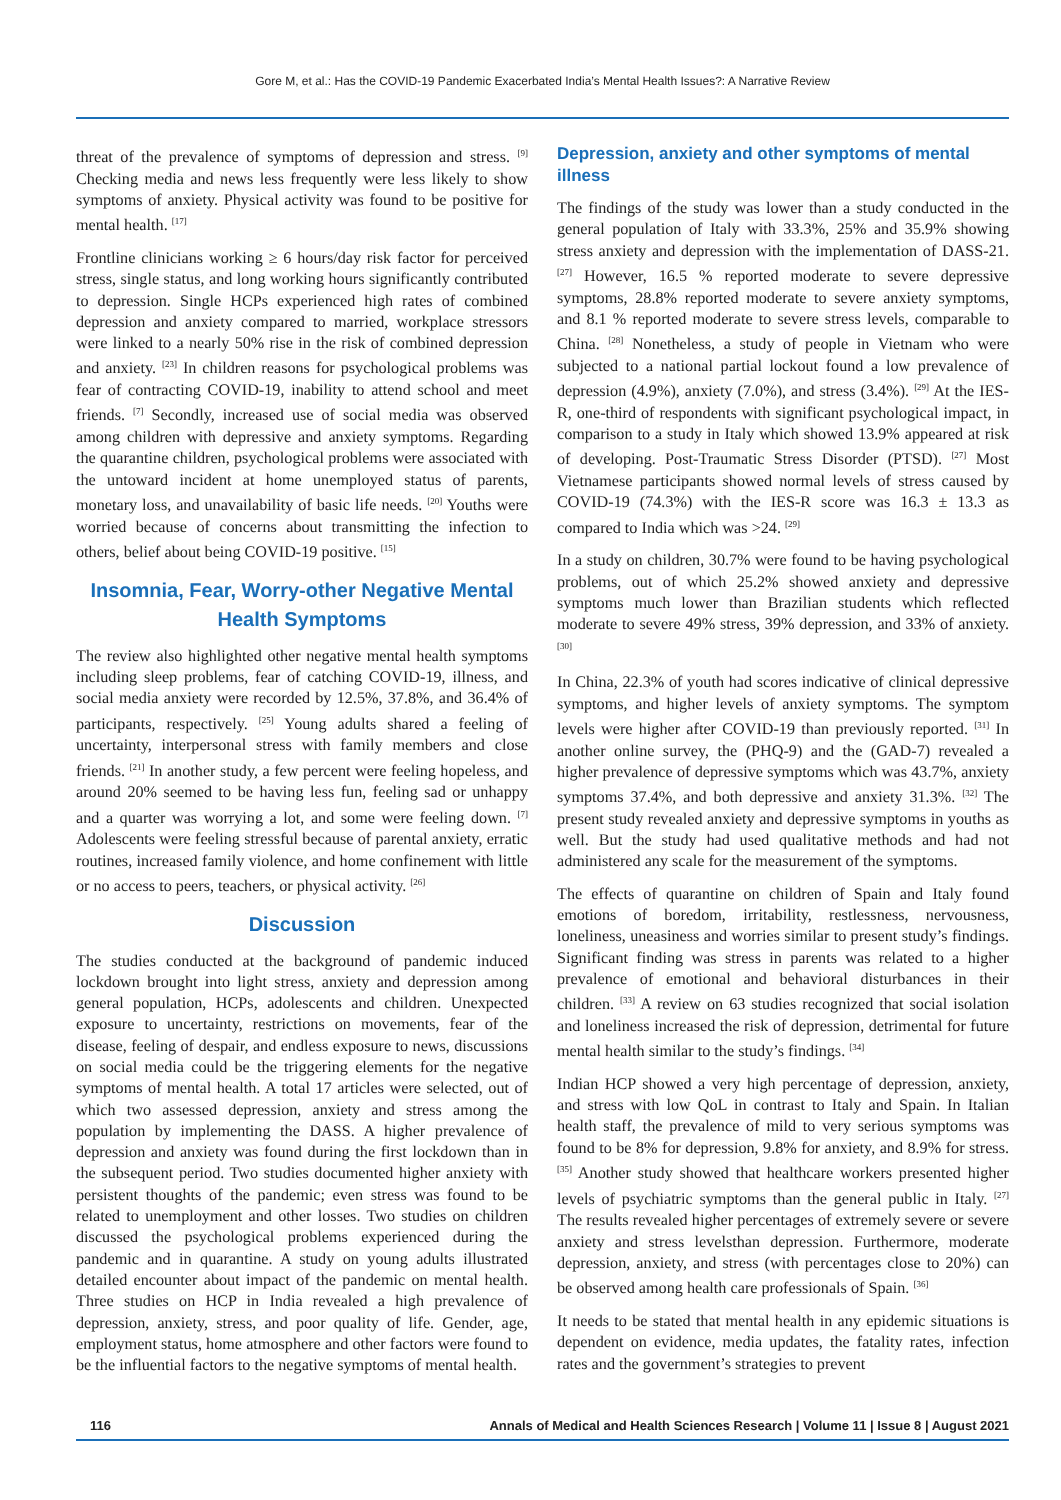Gore M, et al.: Has the COVID-19 Pandemic Exacerbated India’s Mental Health Issues?: A Narrative Review
threat of the prevalence of symptoms of depression and stress. <sup>[9]</sup> Checking media and news less frequently were less likely to show symptoms of anxiety. Physical activity was found to be positive for mental health. <sup>[17]</sup>
Frontline clinicians working ≥ 6 hours/day risk factor for perceived stress, single status, and long working hours significantly contributed to depression. Single HCPs experienced high rates of combined depression and anxiety compared to married, workplace stressors were linked to a nearly 50% rise in the risk of combined depression and anxiety. <sup>[23]</sup> In children reasons for psychological problems was fear of contracting COVID-19, inability to attend school and meet friends. <sup>[7]</sup> Secondly, increased use of social media was observed among children with depressive and anxiety symptoms. Regarding the quarantine children, psychological problems were associated with the untoward incident at home unemployed status of parents, monetary loss, and unavailability of basic life needs. <sup>[20]</sup> Youths were worried because of concerns about transmitting the infection to others, belief about being COVID-19 positive. <sup>[15]</sup>
Insomnia, Fear, Worry-other Negative Mental Health Symptoms
The review also highlighted other negative mental health symptoms including sleep problems, fear of catching COVID-19, illness, and social media anxiety were recorded by 12.5%, 37.8%, and 36.4% of participants, respectively. <sup>[25]</sup> Young adults shared a feeling of uncertainty, interpersonal stress with family members and close friends. <sup>[21]</sup> In another study, a few percent were feeling hopeless, and around 20% seemed to be having less fun, feeling sad or unhappy and a quarter was worrying a lot, and some were feeling down. <sup>[7]</sup> Adolescents were feeling stressful because of parental anxiety, erratic routines, increased family violence, and home confinement with little or no access to peers, teachers, or physical activity. <sup>[26]</sup>
Discussion
The studies conducted at the background of pandemic induced lockdown brought into light stress, anxiety and depression among general population, HCPs, adolescents and children. Unexpected exposure to uncertainty, restrictions on movements, fear of the disease, feeling of despair, and endless exposure to news, discussions on social media could be the triggering elements for the negative symptoms of mental health. A total 17 articles were selected, out of which two assessed depression, anxiety and stress among the population by implementing the DASS. A higher prevalence of depression and anxiety was found during the first lockdown than in the subsequent period. Two studies documented higher anxiety with persistent thoughts of the pandemic; even stress was found to be related to unemployment and other losses. Two studies on children discussed the psychological problems experienced during the pandemic and in quarantine. A study on young adults illustrated detailed encounter about impact of the pandemic on mental health. Three studies on HCP in India revealed a high prevalence of depression, anxiety, stress, and poor quality of life. Gender, age, employment status, home atmosphere and other factors were found to be the influential factors to the negative symptoms of mental health.
Depression, anxiety and other symptoms of mental illness
The findings of the study was lower than a study conducted in the general population of Italy with 33.3%, 25% and 35.9% showing stress anxiety and depression with the implementation of DASS-21. <sup>[27]</sup> However, 16.5 % reported moderate to severe depressive symptoms, 28.8% reported moderate to severe anxiety symptoms, and 8.1 % reported moderate to severe stress levels, comparable to China. <sup>[28]</sup> Nonetheless, a study of people in Vietnam who were subjected to a national partial lockout found a low prevalence of depression (4.9%), anxiety (7.0%), and stress (3.4%). <sup>[29]</sup> At the IES-R, one-third of respondents with significant psychological impact, in comparison to a study in Italy which showed 13.9% appeared at risk of developing. Post-Traumatic Stress Disorder (PTSD). <sup>[27]</sup> Most Vietnamese participants showed normal levels of stress caused by COVID-19 (74.3%) with the IES-R score was 16.3 ± 13.3 as compared to India which was >24. <sup>[29]</sup>
In a study on children, 30.7% were found to be having psychological problems, out of which 25.2% showed anxiety and depressive symptoms much lower than Brazilian students which reflected moderate to severe 49% stress, 39% depression, and 33% of anxiety. <sup>[30]</sup>
In China, 22.3% of youth had scores indicative of clinical depressive symptoms, and higher levels of anxiety symptoms. The symptom levels were higher after COVID-19 than previously reported. <sup>[31]</sup> In another online survey, the (PHQ-9) and the (GAD-7) revealed a higher prevalence of depressive symptoms which was 43.7%, anxiety symptoms 37.4%, and both depressive and anxiety 31.3%. <sup>[32]</sup> The present study revealed anxiety and depressive symptoms in youths as well. But the study had used qualitative methods and had not administered any scale for the measurement of the symptoms.
The effects of quarantine on children of Spain and Italy found emotions of boredom, irritability, restlessness, nervousness, loneliness, uneasiness and worries similar to present study’s findings. Significant finding was stress in parents was related to a higher prevalence of emotional and behavioral disturbances in their children. <sup>[33]</sup> A review on 63 studies recognized that social isolation and loneliness increased the risk of depression, detrimental for future mental health similar to the study’s findings. <sup>[34]</sup>
Indian HCP showed a very high percentage of depression, anxiety, and stress with low QoL in contrast to Italy and Spain. In Italian health staff, the prevalence of mild to very serious symptoms was found to be 8% for depression, 9.8% for anxiety, and 8.9% for stress. <sup>[35]</sup> Another study showed that healthcare workers presented higher levels of psychiatric symptoms than the general public in Italy. <sup>[27]</sup> The results revealed higher percentages of extremely severe or severe anxiety and stress levelsthan depression. Furthermore, moderate depression, anxiety, and stress (with percentages close to 20%) can be observed among health care professionals of Spain. <sup>[36]</sup>
It needs to be stated that mental health in any epidemic situations is dependent on evidence, media updates, the fatality rates, infection rates and the government’s strategies to prevent
116 Annals of Medical and Health Sciences Research | Volume 11 | Issue 8 | August 2021